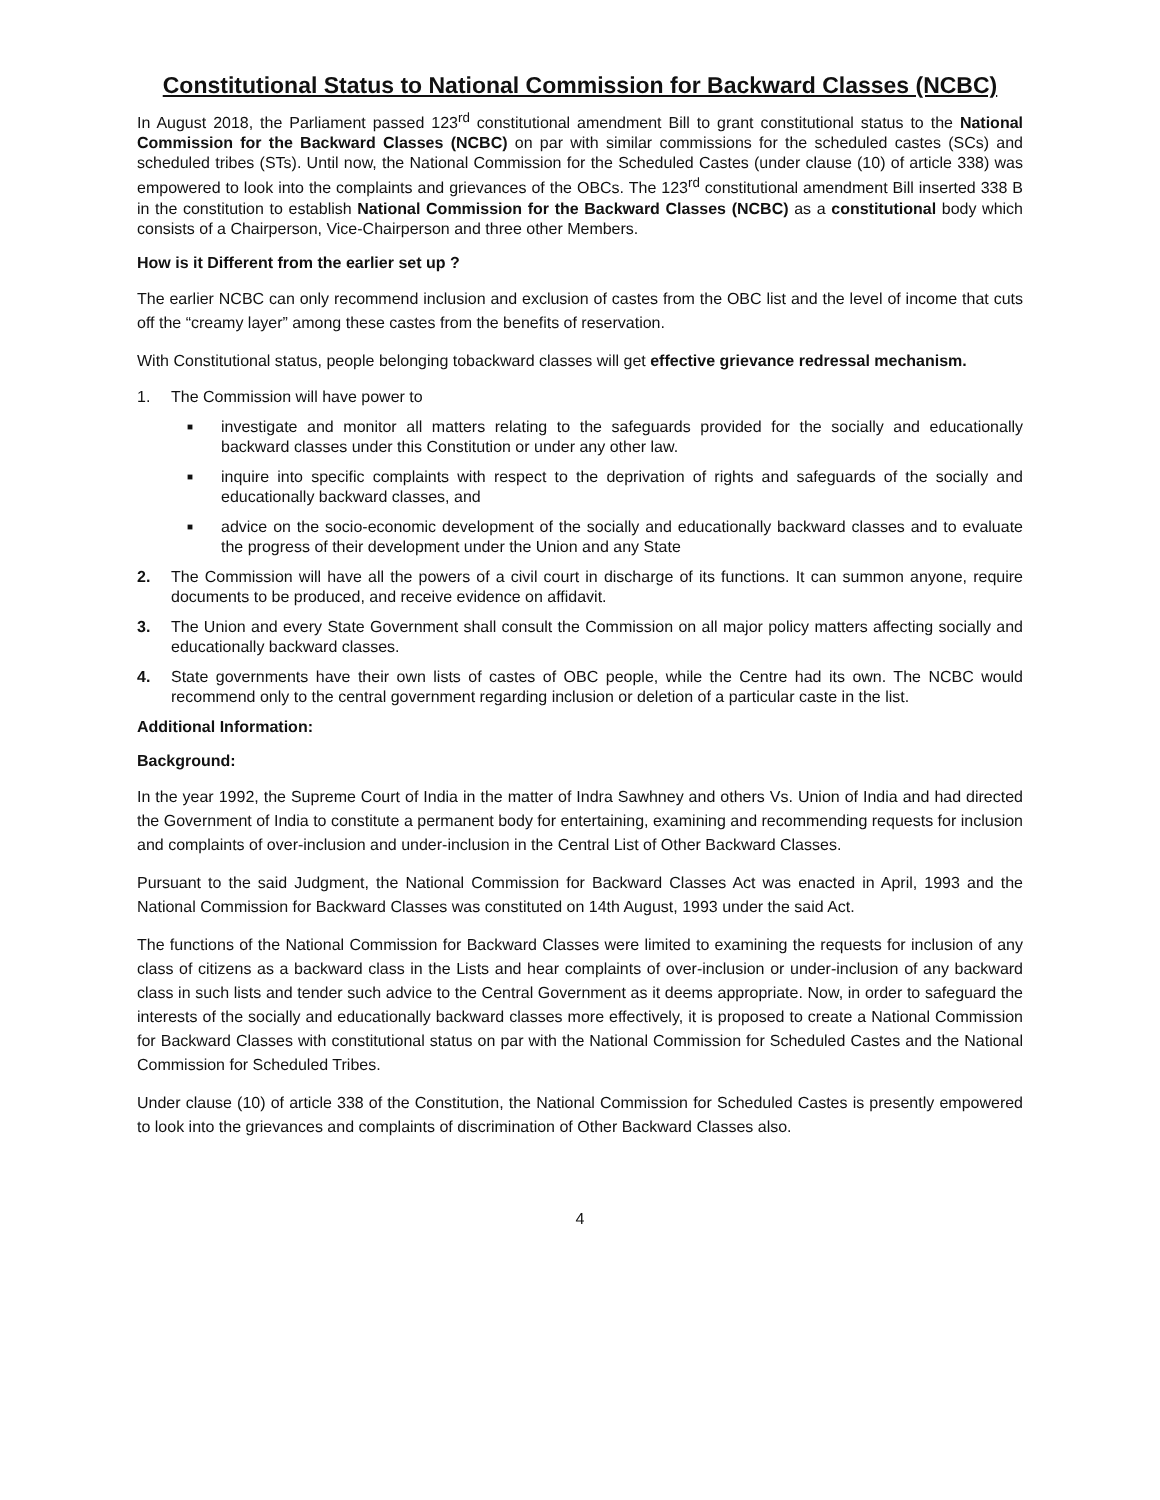Constitutional Status to National Commission for Backward Classes (NCBC)
In August 2018, the Parliament passed 123<sup>rd</sup> constitutional amendment Bill to grant constitutional status to the National Commission for the Backward Classes (NCBC) on par with similar commissions for the scheduled castes (SCs) and scheduled tribes (STs). Until now, the National Commission for the Scheduled Castes (under clause (10) of article 338) was empowered to look into the complaints and grievances of the OBCs. The 123<sup>rd</sup> constitutional amendment Bill inserted 338 B in the constitution to establish National Commission for the Backward Classes (NCBC) as a constitutional body which consists of a Chairperson, Vice-Chairperson and three other Members.
How is it Different from the earlier set up ?
The earlier NCBC can only recommend inclusion and exclusion of castes from the OBC list and the level of income that cuts off the “creamy layer” among these castes from the benefits of reservation.
With Constitutional status, people belonging tobackward classes will get effective grievance redressal mechanism.
1. The Commission will have power to
■ investigate and monitor all matters relating to the safeguards provided for the socially and educationally backward classes under this Constitution or under any other law.
■ inquire into specific complaints with respect to the deprivation of rights and safeguards of the socially and educationally backward classes, and
■ advice on the socio-economic development of the socially and educationally backward classes and to evaluate the progress of their development under the Union and any State
2. The Commission will have all the powers of a civil court in discharge of its functions. It can summon anyone, require documents to be produced, and receive evidence on affidavit.
3. The Union and every State Government shall consult the Commission on all major policy matters affecting socially and educationally backward classes.
4. State governments have their own lists of castes of OBC people, while the Centre had its own. The NCBC would recommend only to the central government regarding inclusion or deletion of a particular caste in the list.
Additional Information:
Background:
In the year 1992, the Supreme Court of India in the matter of Indra Sawhney and others Vs. Union of India and had directed the Government of India to constitute a permanent body for entertaining, examining and recommending requests for inclusion and complaints of over-inclusion and under-inclusion in the Central List of Other Backward Classes.
Pursuant to the said Judgment, the National Commission for Backward Classes Act was enacted in April, 1993 and the National Commission for Backward Classes was constituted on 14th August, 1993 under the said Act.
The functions of the National Commission for Backward Classes were limited to examining the requests for inclusion of any class of citizens as a backward class in the Lists and hear complaints of over-inclusion or under-inclusion of any backward class in such lists and tender such advice to the Central Government as it deems appropriate. Now, in order to safeguard the interests of the socially and educationally backward classes more effectively, it is proposed to create a National Commission for Backward Classes with constitutional status on par with the National Commission for Scheduled Castes and the National Commission for Scheduled Tribes.
Under clause (10) of article 338 of the Constitution, the National Commission for Scheduled Castes is presently empowered to look into the grievances and complaints of discrimination of Other Backward Classes also.
4